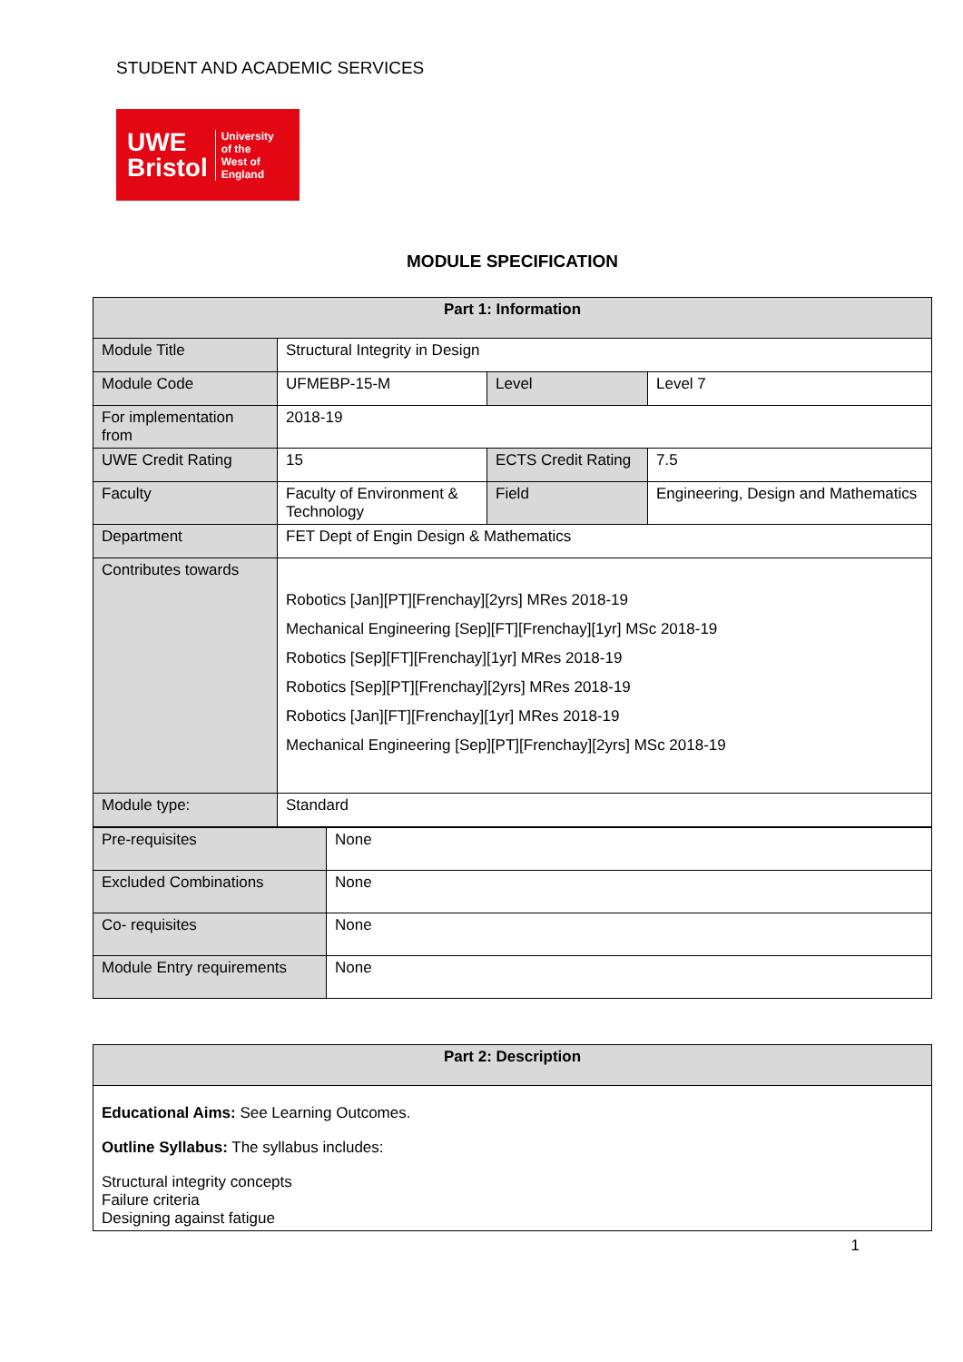STUDENT AND ACADEMIC SERVICES
UWE
Bristol
University
of the
West of
England
MODULE SPECIFICATION
| Part 1: Information | | | |
| --- | --- | --- | --- |
| Module Title | Structural Integrity in Design | | |
| Module Code | UFMEBP-15-M | Level | Level 7 |
| For implementation from | 2018-19 | | |
| UWE Credit Rating | 15 | ECTS Credit Rating | 7.5 |
| Faculty | Faculty of Environment & Technology | Field | Engineering, Design and Mathematics |
| Department | FET Dept of Engin Design & Mathematics | | |
| Contributes towards | Robotics [Jan][PT][Frenchay][2yrs] MRes 2018-19 Mechanical Engineering [Sep][FT][Frenchay][1yr] MSc 2018-19 Robotics [Sep][FT][Frenchay][1yr] MRes 2018-19 Robotics [Sep][PT][Frenchay][2yrs] MRes 2018-19 Robotics [Jan][FT][Frenchay][1yr] MRes 2018-19 Mechanical Engineering [Sep][PT][Frenchay][2yrs] MSc 2018-19 | | |
| Module type: | Standard | | |
| Pre-requisites | None |
| Excluded Combinations | None |
| Co- requisites | None |
| Module Entry requirements | None |
| Part 2: Description |
| --- |
| Educational Aims: See Learning Outcomes. Outline Syllabus: The syllabus includes: Structural integrity concepts Failure criteria Designing against fatigue |
1